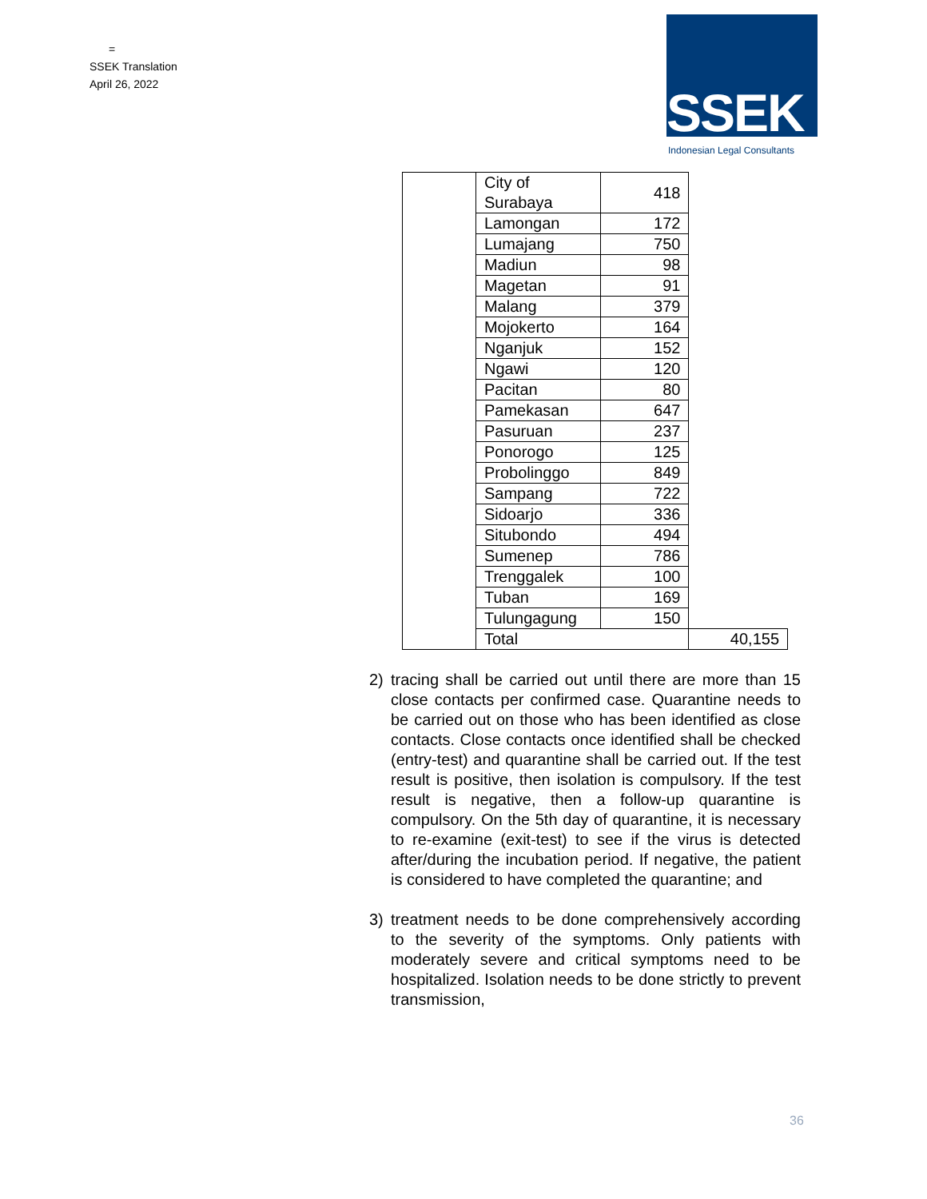=
SSEK Translation
April 26, 2022
SSEK
Indonesian Legal Consultants
| | City of Surabaya | 418 | |
| | Lamongan | 172 | |
| | Lumajang | 750 | |
| | Madiun | 98 | |
| | Magetan | 91 | |
| | Malang | 379 | |
| | Mojokerto | 164 | |
| | Nganjuk | 152 | |
| | Ngawi | 120 | |
| | Pacitan | 80 | |
| | Pamekasan | 647 | |
| | Pasuruan | 237 | |
| | Ponorogo | 125 | |
| | Probolinggo | 849 | |
| | Sampang | 722 | |
| | Sidoarjo | 336 | |
| | Situbondo | 494 | |
| | Sumenep | 786 | |
| | Trenggalek | 100 | |
| | Tuban | 169 | |
| | Tulungagung | 150 | |
| | Total | | 40,155 |
2) tracing shall be carried out until there are more than 15 close contacts per confirmed case. Quarantine needs to be carried out on those who has been identified as close contacts. Close contacts once identified shall be checked (entry-test) and quarantine shall be carried out. If the test result is positive, then isolation is compulsory. If the test result is negative, then a follow-up quarantine is compulsory. On the 5th day of quarantine, it is necessary to re-examine (exit-test) to see if the virus is detected after/during the incubation period. If negative, the patient is considered to have completed the quarantine; and
3) treatment needs to be done comprehensively according to the severity of the symptoms. Only patients with moderately severe and critical symptoms need to be hospitalized. Isolation needs to be done strictly to prevent transmission,
36